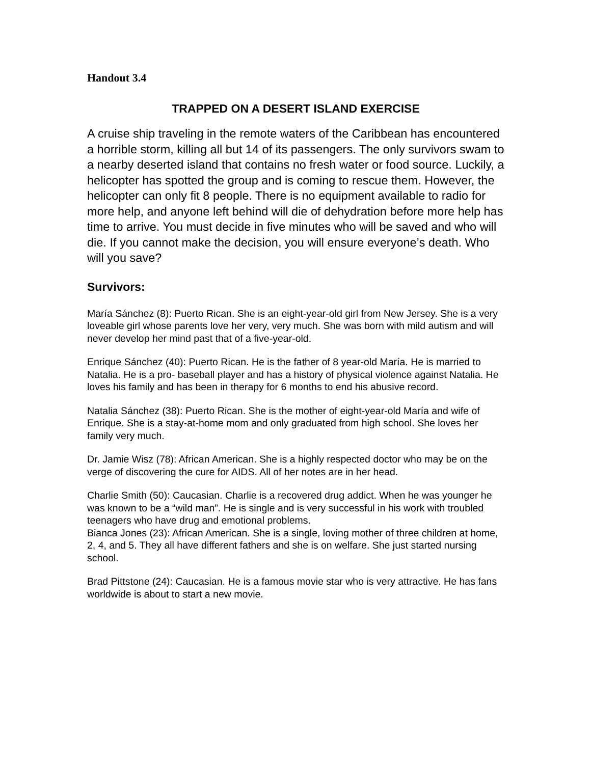Handout 3.4
TRAPPED ON A DESERT ISLAND EXERCISE
A cruise ship traveling in the remote waters of the Caribbean has encountered a horrible storm, killing all but 14 of its passengers. The only survivors swam to a nearby deserted island that contains no fresh water or food source. Luckily, a helicopter has spotted the group and is coming to rescue them. However, the helicopter can only fit 8 people. There is no equipment available to radio for more help, and anyone left behind will die of dehydration before more help has time to arrive. You must decide in five minutes who will be saved and who will die. If you cannot make the decision, you will ensure everyone’s death. Who will you save?
Survivors:
María Sánchez (8): Puerto Rican. She is an eight-year-old girl from New Jersey. She is a very loveable girl whose parents love her very, very much. She was born with mild autism and will never develop her mind past that of a five-year-old.
Enrique Sánchez (40): Puerto Rican. He is the father of 8 year-old María. He is married to Natalia. He is a pro- baseball player and has a history of physical violence against Natalia. He loves his family and has been in therapy for 6 months to end his abusive record.
Natalia Sánchez (38): Puerto Rican. She is the mother of eight-year-old María and wife of Enrique. She is a stay-at-home mom and only graduated from high school. She loves her family very much.
Dr. Jamie Wisz (78): African American. She is a highly respected doctor who may be on the verge of discovering the cure for AIDS. All of her notes are in her head.
Charlie Smith (50): Caucasian. Charlie is a recovered drug addict. When he was younger he was known to be a “wild man”. He is single and is very successful in his work with troubled teenagers who have drug and emotional problems.
Bianca Jones (23): African American. She is a single, loving mother of three children at home, 2, 4, and 5. They all have different fathers and she is on welfare. She just started nursing school.
Brad Pittstone (24): Caucasian. He is a famous movie star who is very attractive. He has fans worldwide is about to start a new movie.